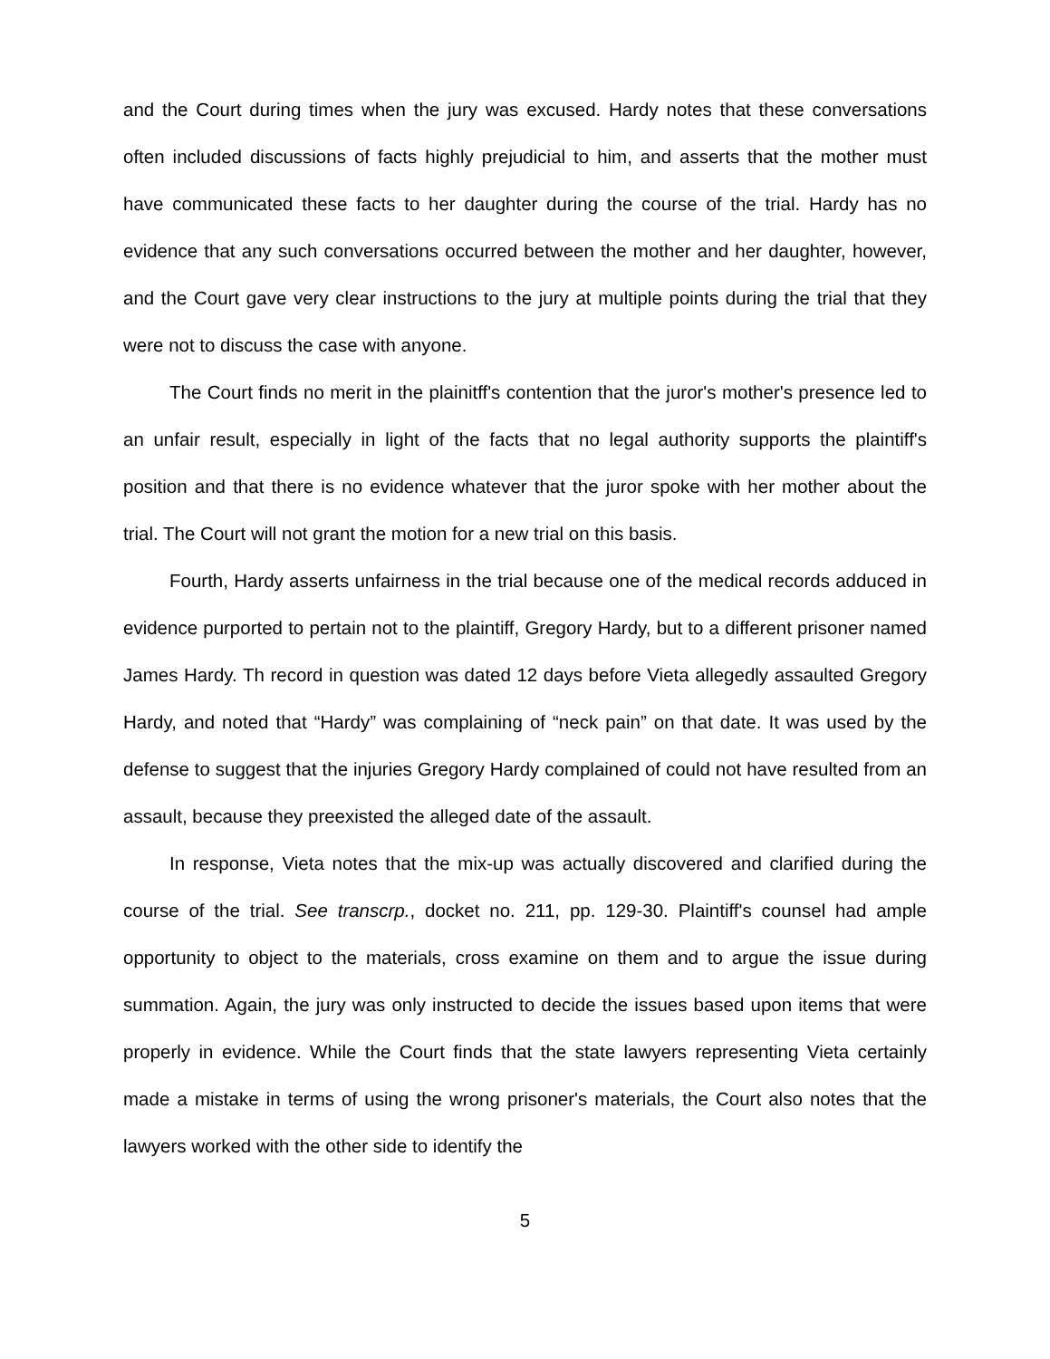and the Court during times when the jury was excused. Hardy notes that these conversations often included discussions of facts highly prejudicial to him, and asserts that the mother must have communicated these facts to her daughter during the course of the trial. Hardy has no evidence that any such conversations occurred between the mother and her daughter, however, and the Court gave very clear instructions to the jury at multiple points during the trial that they were not to discuss the case with anyone.
The Court finds no merit in the plainitff's contention that the juror's mother's presence led to an unfair result, especially in light of the facts that no legal authority supports the plaintiff's position and that there is no evidence whatever that the juror spoke with her mother about the trial. The Court will not grant the motion for a new trial on this basis.
Fourth, Hardy asserts unfairness in the trial because one of the medical records adduced in evidence purported to pertain not to the plaintiff, Gregory Hardy, but to a different prisoner named James Hardy. Th record in question was dated 12 days before Vieta allegedly assaulted Gregory Hardy, and noted that “Hardy” was complaining of “neck pain” on that date. It was used by the defense to suggest that the injuries Gregory Hardy complained of could not have resulted from an assault, because they preexisted the alleged date of the assault.
In response, Vieta notes that the mix-up was actually discovered and clarified during the course of the trial. See transcrp., docket no. 211, pp. 129-30. Plaintiff's counsel had ample opportunity to object to the materials, cross examine on them and to argue the issue during summation. Again, the jury was only instructed to decide the issues based upon items that were properly in evidence. While the Court finds that the state lawyers representing Vieta certainly made a mistake in terms of using the wrong prisoner's materials, the Court also notes that the lawyers worked with the other side to identify the
5